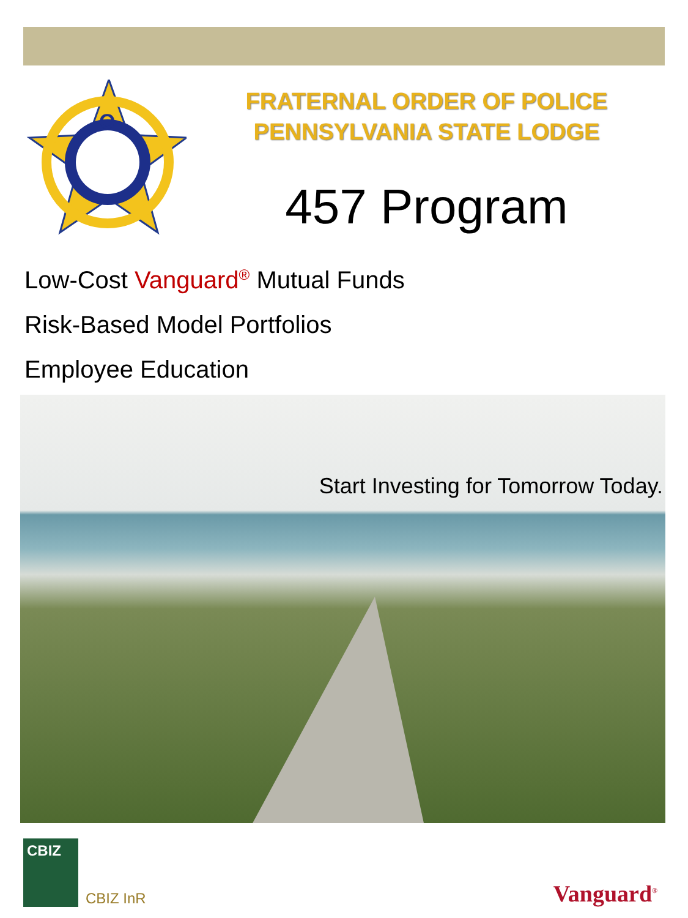O
FRATERNAL ORDER OF POLICE
PENNSYLVANIA STATE LODGE
457 Program
Low-Cost Vanguard<sup>®</sup> Mutual Funds
Risk-Based Model Portfolios
Employee Education
Start Investing for Tomorrow Today.
CBIZ
CBIZ InR
Vanguard<sup>®</sup>